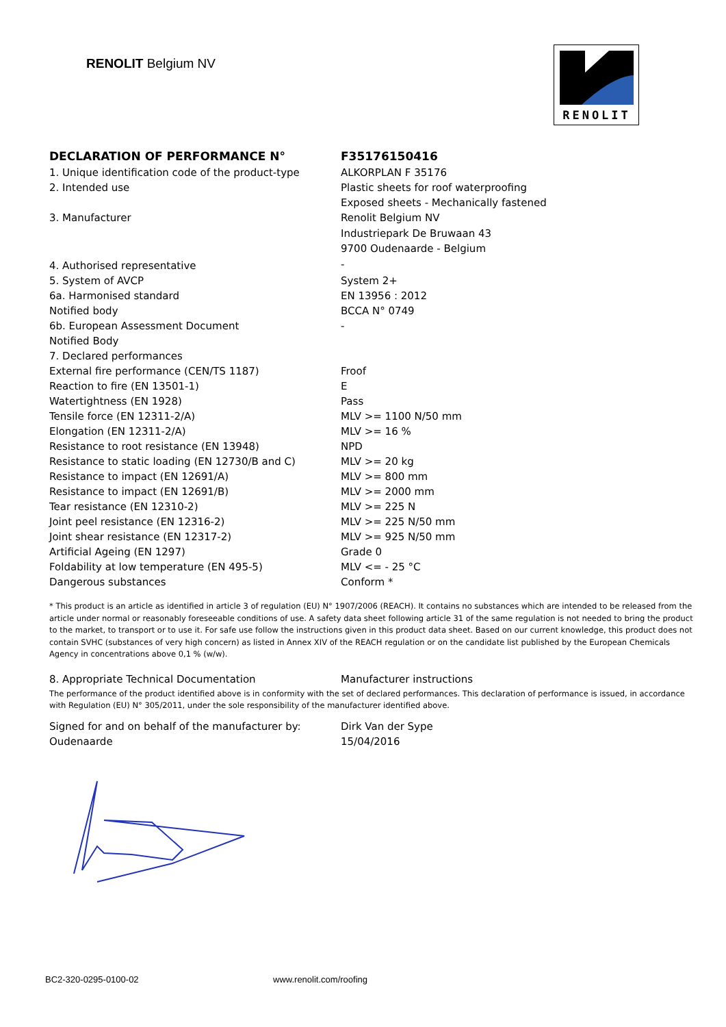RENOLIT Belgium NV
RENOLIT
| DECLARATION OF PERFORMANCE N° | F35176150416 |
| 1. Unique identification code of the product-type | ALKORPLAN F 35176 |
| 2. Intended use | Plastic sheets for roof waterproofing |
| | Exposed sheets - Mechanically fastened |
| 3. Manufacturer | Renolit Belgium NV |
| | Industriepark De Bruwaan 43 |
| | 9700 Oudenaarde - Belgium |
| 4. Authorised representative | - |
| 5. System of AVCP | System 2+ |
| 6a. Harmonised standard | EN 13956 : 2012 |
| Notified body | BCCA N° 0749 |
| 6b. European Assessment Document | - |
| Notified Body | |
| 7. Declared performances | |
| External fire performance (CEN/TS 1187) | Froof |
| Reaction to fire (EN 13501-1) | E |
| Watertightness (EN 1928) | Pass |
| Tensile force (EN 12311-2/A) | MLV >= 1100 N/50 mm |
| Elongation (EN 12311-2/A) | MLV >= 16 % |
| Resistance to root resistance (EN 13948) | NPD |
| Resistance to static loading (EN 12730/B and C) | MLV >= 20 kg |
| Resistance to impact (EN 12691/A) | MLV >= 800 mm |
| Resistance to impact (EN 12691/B) | MLV >= 2000 mm |
| Tear resistance (EN 12310-2) | MLV >= 225 N |
| Joint peel resistance (EN 12316-2) | MLV >= 225 N/50 mm |
| Joint shear resistance (EN 12317-2) | MLV >= 925 N/50 mm |
| Artificial Ageing (EN 1297) | Grade 0 |
| Foldability at low temperature (EN 495-5) | MLV <= - 25 °C |
| Dangerous substances | Conform * |
* This product is an article as identified in article 3 of regulation (EU) N° 1907/2006 (REACH). It contains no substances which are intended to be released from the article under normal or reasonably foreseeable conditions of use. A safety data sheet following article 31 of the same regulation is not needed to bring the product to the market, to transport or to use it. For safe use follow the instructions given in this product data sheet. Based on our current knowledge, this product does not contain SVHC (substances of very high concern) as listed in Annex XIV of the REACH regulation or on the candidate list published by the European Chemicals Agency in concentrations above 0,1 % (w/w).
| 8. Appropriate Technical Documentation | Manufacturer instructions |
The performance of the product identified above is in conformity with the set of declared performances. This declaration of performance is issued, in accordance with Regulation (EU) N° 305/2011, under the sole responsibility of the manufacturer identified above.
| Signed for and on behalf of the manufacturer by: | Dirk Van der Sype |
| Oudenaarde | 15/04/2016 |
BC2-320-0295-0100-02 www.renolit.com/roofing